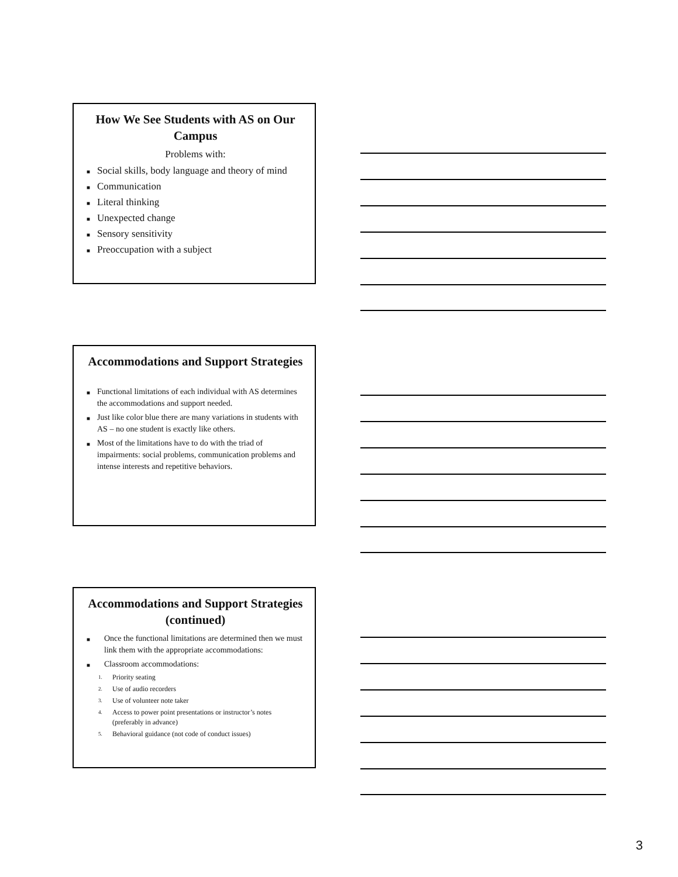How We See Students with AS on Our Campus
Problems with:
Social skills, body language and theory of mind
Communication
Literal thinking
Unexpected change
Sensory sensitivity
Preoccupation with a subject
Accommodations and Support Strategies
Functional limitations of each individual with AS determines the accommodations and support needed.
Just like color blue there are many variations in students with AS – no one student is exactly like others.
Most of the limitations have to do with the triad of impairments: social problems, communication problems and intense interests and repetitive behaviors.
Accommodations and Support Strategies (continued)
Once the functional limitations are determined then we must link them with the appropriate accommodations:
Classroom accommodations:
1. Priority seating
2. Use of audio recorders
3. Use of volunteer note taker
4. Access to power point presentations or instructor’s notes (preferably in advance)
5. Behavioral guidance (not code of conduct issues)
3